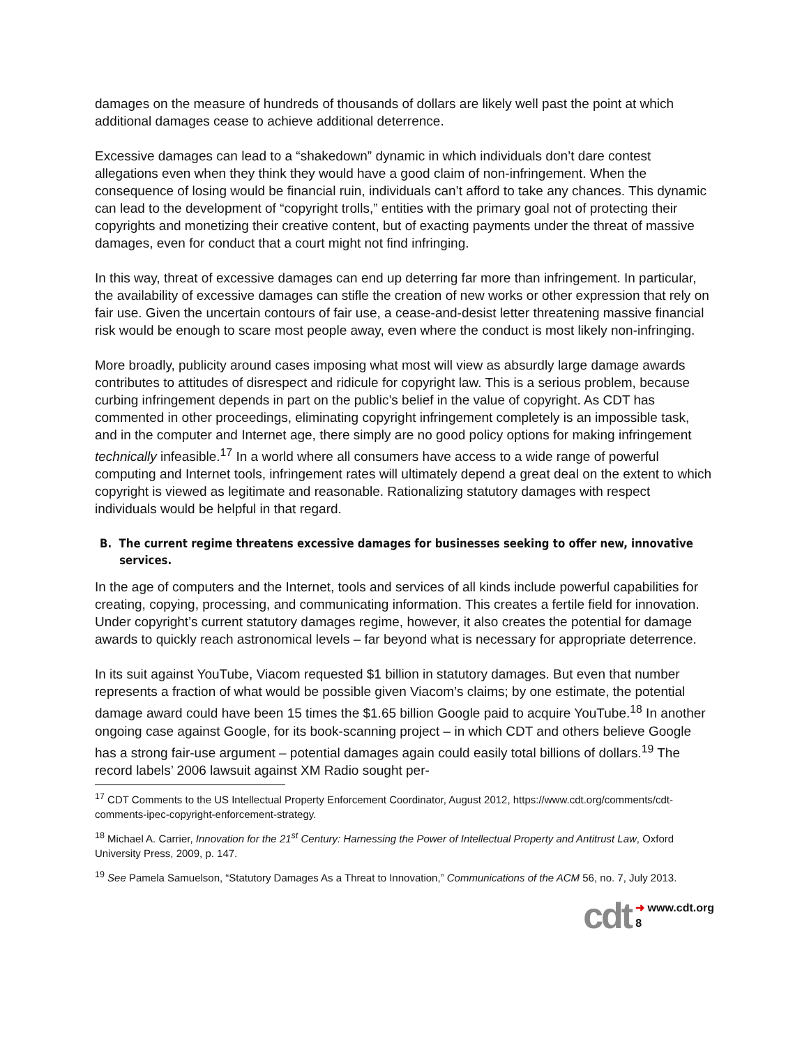damages on the measure of hundreds of thousands of dollars are likely well past the point at which additional damages cease to achieve additional deterrence.
Excessive damages can lead to a “shakedown” dynamic in which individuals don’t dare contest allegations even when they think they would have a good claim of non-infringement. When the consequence of losing would be financial ruin, individuals can’t afford to take any chances. This dynamic can lead to the development of “copyright trolls,” entities with the primary goal not of protecting their copyrights and monetizing their creative content, but of exacting payments under the threat of massive damages, even for conduct that a court might not find infringing.
In this way, threat of excessive damages can end up deterring far more than infringement. In particular, the availability of excessive damages can stifle the creation of new works or other expression that rely on fair use. Given the uncertain contours of fair use, a cease-and-desist letter threatening massive financial risk would be enough to scare most people away, even where the conduct is most likely non-infringing.
More broadly, publicity around cases imposing what most will view as absurdly large damage awards contributes to attitudes of disrespect and ridicule for copyright law. This is a serious problem, because curbing infringement depends in part on the public’s belief in the value of copyright. As CDT has commented in other proceedings, eliminating copyright infringement completely is an impossible task, and in the computer and Internet age, there simply are no good policy options for making infringement technically infeasible.<sup>17</sup> In a world where all consumers have access to a wide range of powerful computing and Internet tools, infringement rates will ultimately depend a great deal on the extent to which copyright is viewed as legitimate and reasonable. Rationalizing statutory damages with respect individuals would be helpful in that regard.
B. The current regime threatens excessive damages for businesses seeking to offer new, innovative services.
In the age of computers and the Internet, tools and services of all kinds include powerful capabilities for creating, copying, processing, and communicating information. This creates a fertile field for innovation. Under copyright’s current statutory damages regime, however, it also creates the potential for damage awards to quickly reach astronomical levels – far beyond what is necessary for appropriate deterrence.
In its suit against YouTube, Viacom requested $1 billion in statutory damages. But even that number represents a fraction of what would be possible given Viacom’s claims; by one estimate, the potential damage award could have been 15 times the $1.65 billion Google paid to acquire YouTube.<sup>18</sup> In another ongoing case against Google, for its book-scanning project – in which CDT and others believe Google has a strong fair-use argument – potential damages again could easily total billions of dollars.<sup>19</sup> The record labels’ 2006 lawsuit against XM Radio sought per-
<sup>17</sup> CDT Comments to the US Intellectual Property Enforcement Coordinator, August 2012, https://www.cdt.org/comments/cdt-comments-ipec-copyright-enforcement-strategy.
<sup>18</sup> Michael A. Carrier, Innovation for the 21<sup>st</sup> Century: Harnessing the Power of Intellectual Property and Antitrust Law, Oxford University Press, 2009, p. 147.
<sup>19</sup> See Pamela Samuelson, “Statutory Damages As a Threat to Innovation,” Communications of the ACM 56, no. 7, July 2013.
cdt ➜ www.cdt.org
8